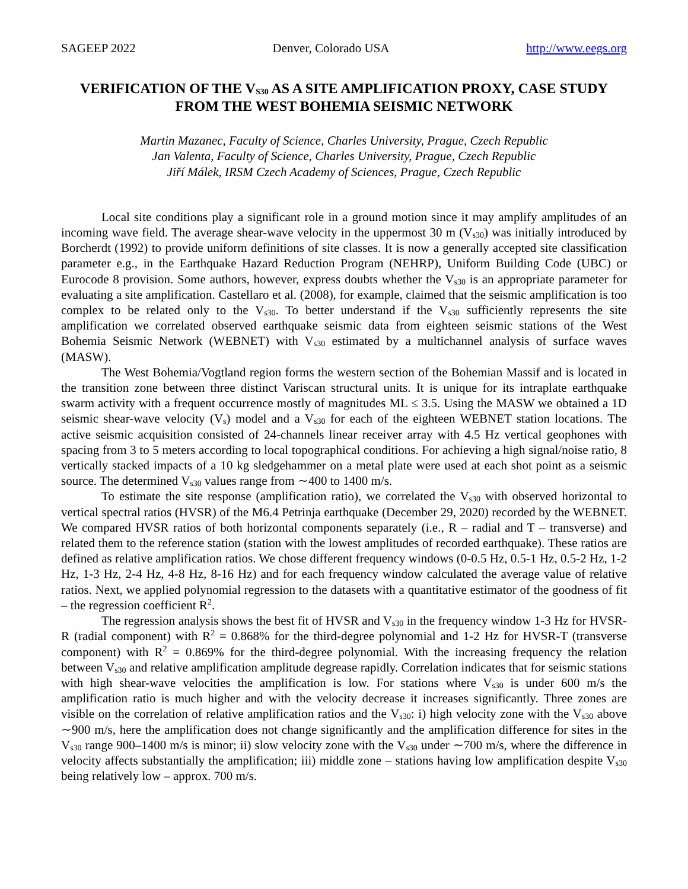SAGEEP 2022 Denver, Colorado USA http://www.eegs.org
VERIFICATION OF THE V<sub>S30</sub> AS A SITE AMPLIFICATION PROXY, CASE STUDY FROM THE WEST BOHEMIA SEISMIC NETWORK
Martin Mazanec, Faculty of Science, Charles University, Prague, Czech Republic
Jan Valenta, Faculty of Science, Charles University, Prague, Czech Republic
Jiří Málek, IRSM Czech Academy of Sciences, Prague, Czech Republic
Local site conditions play a significant role in a ground motion since it may amplify amplitudes of an incoming wave field. The average shear-wave velocity in the uppermost 30 m (V<sub>s30</sub>) was initially introduced by Borcherdt (1992) to provide uniform definitions of site classes. It is now a generally accepted site classification parameter e.g., in the Earthquake Hazard Reduction Program (NEHRP), Uniform Building Code (UBC) or Eurocode 8 provision. Some authors, however, express doubts whether the V<sub>s30</sub> is an appropriate parameter for evaluating a site amplification. Castellaro et al. (2008), for example, claimed that the seismic amplification is too complex to be related only to the V<sub>s30</sub>. To better understand if the V<sub>s30</sub> sufficiently represents the site amplification we correlated observed earthquake seismic data from eighteen seismic stations of the West Bohemia Seismic Network (WEBNET) with V<sub>s30</sub> estimated by a multichannel analysis of surface waves (MASW).
The West Bohemia/Vogtland region forms the western section of the Bohemian Massif and is located in the transition zone between three distinct Variscan structural units. It is unique for its intraplate earthquake swarm activity with a frequent occurrence mostly of magnitudes ML ≤ 3.5. Using the MASW we obtained a 1D seismic shear-wave velocity (V<sub>s</sub>) model and a V<sub>s30</sub> for each of the eighteen WEBNET station locations. The active seismic acquisition consisted of 24-channels linear receiver array with 4.5 Hz vertical geophones with spacing from 3 to 5 meters according to local topographical conditions. For achieving a high signal/noise ratio, 8 vertically stacked impacts of a 10 kg sledgehammer on a metal plate were used at each shot point as a seismic source. The determined V<sub>s30</sub> values range from ∼400 to 1400 m/s.
To estimate the site response (amplification ratio), we correlated the V<sub>s30</sub> with observed horizontal to vertical spectral ratios (HVSR) of the M6.4 Petrinja earthquake (December 29, 2020) recorded by the WEBNET. We compared HVSR ratios of both horizontal components separately (i.e., R – radial and T – transverse) and related them to the reference station (station with the lowest amplitudes of recorded earthquake). These ratios are defined as relative amplification ratios. We chose different frequency windows (0-0.5 Hz, 0.5-1 Hz, 0.5-2 Hz, 1-2 Hz, 1-3 Hz, 2-4 Hz, 4-8 Hz, 8-16 Hz) and for each frequency window calculated the average value of relative ratios. Next, we applied polynomial regression to the datasets with a quantitative estimator of the goodness of fit – the regression coefficient R<sup>2</sup>.
The regression analysis shows the best fit of HVSR and V<sub>s30</sub> in the frequency window 1-3 Hz for HVSR-R (radial component) with R<sup>2</sup> = 0.868% for the third-degree polynomial and 1-2 Hz for HVSR-T (transverse component) with R<sup>2</sup> = 0.869% for the third-degree polynomial. With the increasing frequency the relation between V<sub>s30</sub> and relative amplification amplitude degrease rapidly. Correlation indicates that for seismic stations with high shear-wave velocities the amplification is low. For stations where V<sub>s30</sub> is under 600 m/s the amplification ratio is much higher and with the velocity decrease it increases significantly. Three zones are visible on the correlation of relative amplification ratios and the V<sub>s30</sub>: i) high velocity zone with the V<sub>s30</sub> above ∼900 m/s, here the amplification does not change significantly and the amplification difference for sites in the V<sub>s30</sub> range 900–1400 m/s is minor; ii) slow velocity zone with the V<sub>s30</sub> under ∼700 m/s, where the difference in velocity affects substantially the amplification; iii) middle zone – stations having low amplification despite V<sub>s30</sub> being relatively low – approx. 700 m/s.